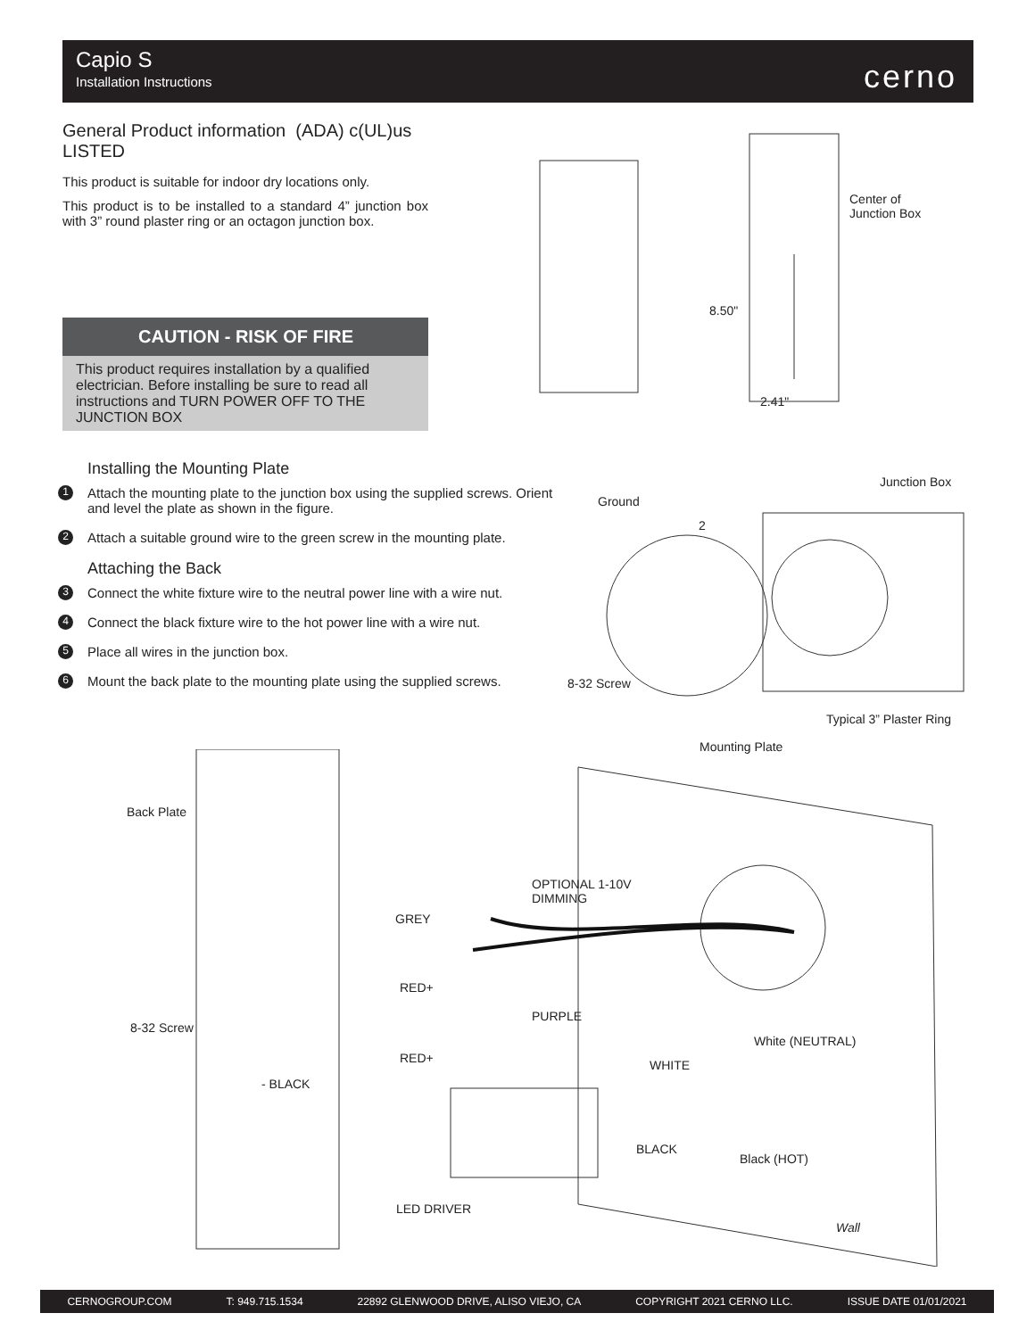Capio S
Installation Instructions
cerno
General Product information (ADA) c(UL)us LISTED
This product is suitable for indoor dry locations only.
This product is to be installed to a standard 4” junction box with 3” round plaster ring or an octagon junction box.
CAUTION - RISK OF FIRE
This product requires installation by a qualified electrician. Before installing be sure to read all instructions and TURN POWER OFF TO THE JUNCTION BOX
Center of
Junction Box
8.50"
2.41"
Installing the Mounting Plate
1 Attach the mounting plate to the junction box using the supplied screws. Orient and level the plate as shown in the figure.
2 Attach a suitable ground wire to the green screw in the mounting plate.
Attaching the Back
3 Connect the white fixture wire to the neutral power line with a wire nut.
4 Connect the black fixture wire to the hot power line with a wire nut.
5 Place all wires in the junction box.
6 Mount the back plate to the mounting plate using the supplied screws.
Junction Box
Ground
2
8-32 Screw
Typical 3” Plaster Ring
Mounting Plate
Back Plate
OPTIONAL 1-10V
DIMMING
GREY
RED+
PURPLE
8-32 Screw
White (NEUTRAL)
RED+ WHITE
- BLACK
BLACK
Black (HOT)
LED DRIVER
Wall
CERNOGROUP.COM T: 949.715.1534 22892 GLENWOOD DRIVE, ALISO VIEJO, CA COPYRIGHT 2021 CERNO LLC. ISSUE DATE 01/01/2021